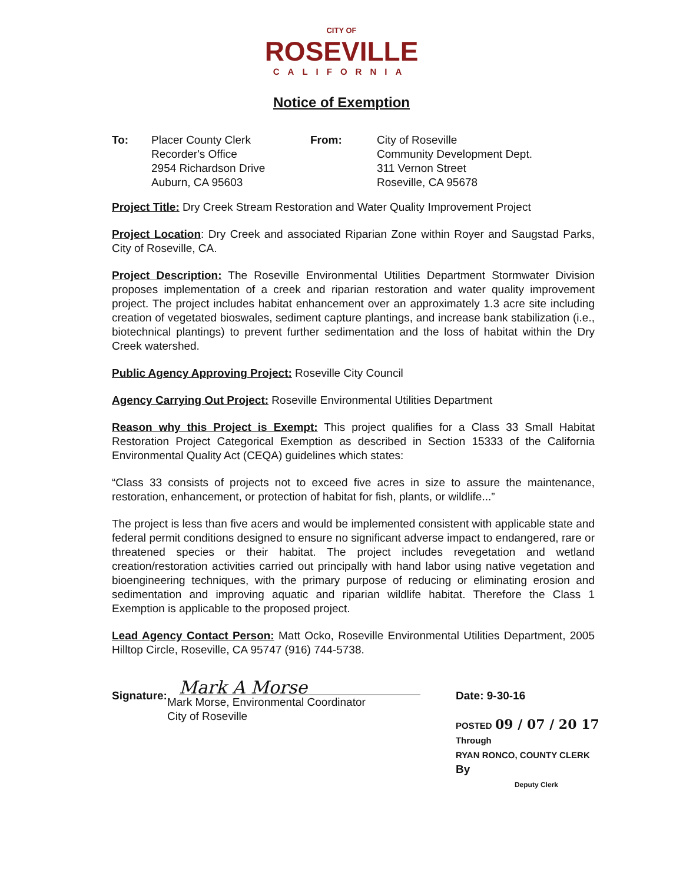CITY OF
ROSEVILLE
CALIFORNIA
Notice of Exemption
To: Placer County Clerk
Recorder's Office
2954 Richardson Drive
Auburn, CA 95603
From: City of Roseville
Community Development Dept.
311 Vernon Street
Roseville, CA 95678
Project Title: Dry Creek Stream Restoration and Water Quality Improvement Project
Project Location: Dry Creek and associated Riparian Zone within Royer and Saugstad Parks, City of Roseville, CA.
Project Description: The Roseville Environmental Utilities Department Stormwater Division proposes implementation of a creek and riparian restoration and water quality improvement project. The project includes habitat enhancement over an approximately 1.3 acre site including creation of vegetated bioswales, sediment capture plantings, and increase bank stabilization (i.e., biotechnical plantings) to prevent further sedimentation and the loss of habitat within the Dry Creek watershed.
Public Agency Approving Project: Roseville City Council
Agency Carrying Out Project: Roseville Environmental Utilities Department
Reason why this Project is Exempt: This project qualifies for a Class 33 Small Habitat Restoration Project Categorical Exemption as described in Section 15333 of the California Environmental Quality Act (CEQA) guidelines which states:
“Class 33 consists of projects not to exceed five acres in size to assure the maintenance, restoration, enhancement, or protection of habitat for fish, plants, or wildlife...”
The project is less than five acers and would be implemented consistent with applicable state and federal permit conditions designed to ensure no significant adverse impact to endangered, rare or threatened species or their habitat. The project includes revegetation and wetland creation/restoration activities carried out principally with hand labor using native vegetation and bioengineering techniques, with the primary purpose of reducing or eliminating erosion and sedimentation and improving aquatic and riparian wildlife habitat. Therefore the Class 1 Exemption is applicable to the proposed project.
Lead Agency Contact Person: Matt Ocko, Roseville Environmental Utilities Department, 2005 Hilltop Circle, Roseville, CA 95747 (916) 744-5738.
Signature:
Mark A Morse
Mark Morse, Environmental Coordinator
City of Roseville
Date: 9-30-16
POSTED 09 / 07 / 20 17
Through
RYAN RONCO, COUNTY CLERK
By
Deputy Clerk